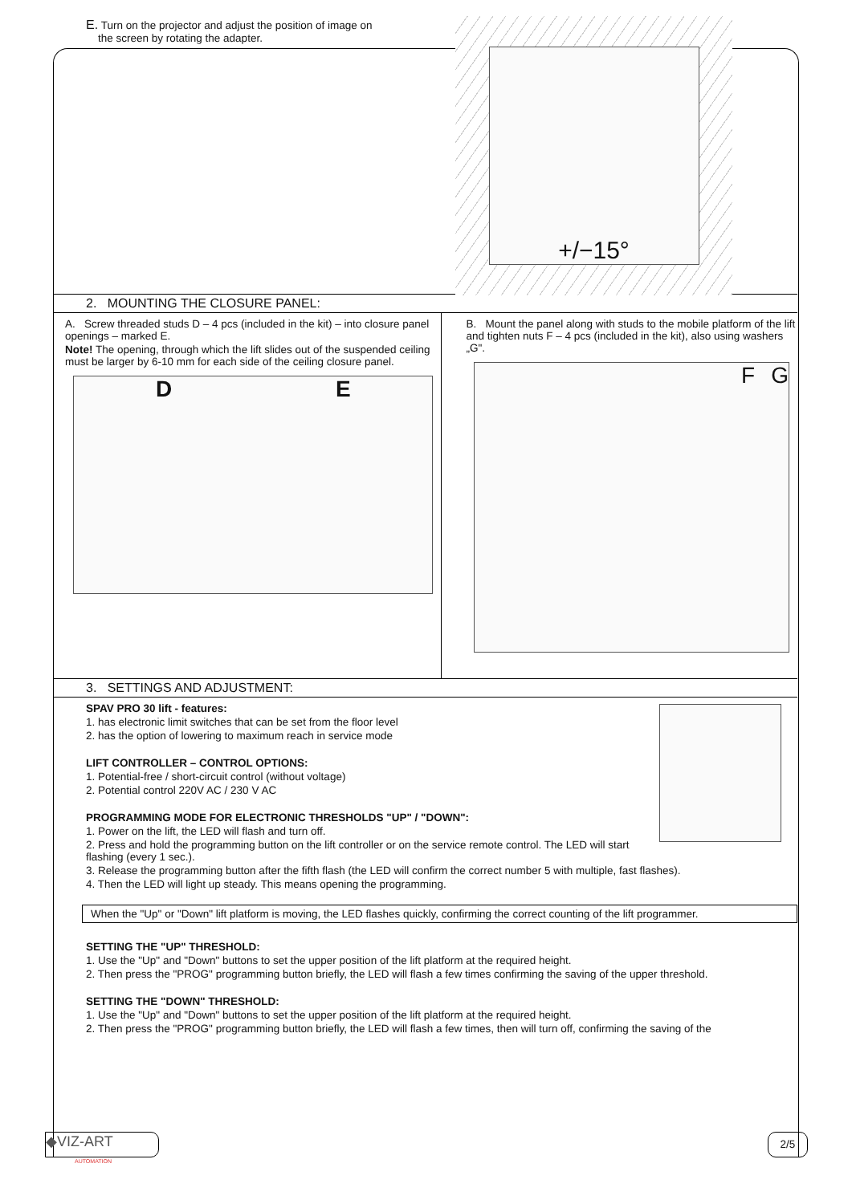E. Turn on the projector and adjust the position of image on
the screen by rotating the adapter.
+/−15°
2. MOUNTING THE CLOSURE PANEL:
A. Screw threaded studs D – 4 pcs (included in the kit) – into closure panel openings – marked E.
Note! The opening, through which the lift slides out of the suspended ceiling must be larger by 6-10 mm for each side of the ceiling closure panel.
D E
B. Mount the panel along with studs to the mobile platform of the lift and tighten nuts F – 4 pcs (included in the kit), also using washers „G".
F G
3. SETTINGS AND ADJUSTMENT:
SPAV PRO 30 lift - features:
1. has electronic limit switches that can be set from the floor level
2. has the option of lowering to maximum reach in service mode
LIFT CONTROLLER – CONTROL OPTIONS:
1. Potential-free / short-circuit control (without voltage)
2. Potential control 220V AC / 230 V AC
PROGRAMMING MODE FOR ELECTRONIC THRESHOLDS "UP" / "DOWN":
1. Power on the lift, the LED will flash and turn off.
2. Press and hold the programming button on the lift controller or on the service remote control. The LED will start flashing (every 1 sec.).
3. Release the programming button after the fifth flash (the LED will confirm the correct number 5 with multiple, fast flashes).
4. Then the LED will light up steady. This means opening the programming.
When the "Up" or "Down" lift platform is moving, the LED flashes quickly, confirming the correct counting of the lift programmer.
SETTING THE "UP" THRESHOLD:
1. Use the "Up" and "Down" buttons to set the upper position of the lift platform at the required height.
2. Then press the "PROG" programming button briefly, the LED will flash a few times confirming the saving of the upper threshold.
SETTING THE "DOWN" THRESHOLD:
1. Use the "Up" and "Down" buttons to set the upper position of the lift platform at the required height.
2. Then press the "PROG" programming button briefly, the LED will flash a few times, then will turn off, confirming the saving of the
◆VIZ-ART
AUTOMATION
2/5